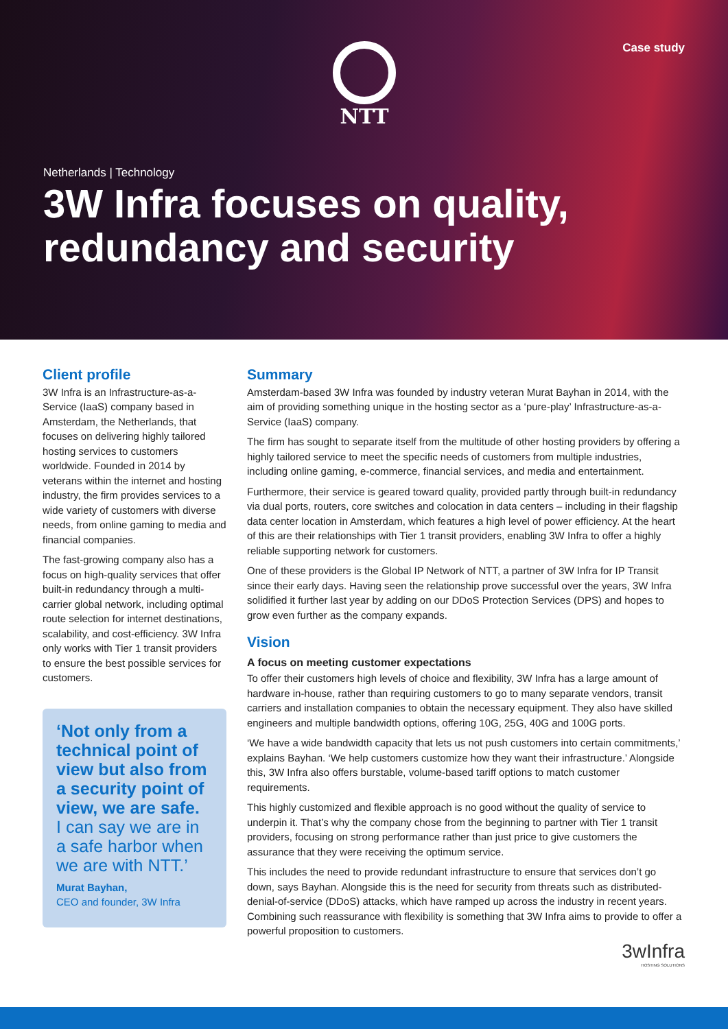NTT Case study
Netherlands | Technology
3W Infra focuses on quality,
redundancy and security
Client profile
3W Infra is an Infrastructure-as-a-Service (IaaS) company based in Amsterdam, the Netherlands, that focuses on delivering highly tailored hosting services to customers worldwide. Founded in 2014 by veterans within the internet and hosting industry, the firm provides services to a wide variety of customers with diverse needs, from online gaming to media and financial companies.
The fast-growing company also has a focus on high-quality services that offer built-in redundancy through a multi-carrier global network, including optimal route selection for internet destinations, scalability, and cost-efficiency. 3W Infra only works with Tier 1 transit providers to ensure the best possible services for customers.
‘Not only from a technical point of view but also from a security point of view, we are safe.
I can say we are in a safe harbor when we are with NTT.’
Murat Bayhan,
CEO and founder, 3W Infra
Summary
Amsterdam-based 3W Infra was founded by industry veteran Murat Bayhan in 2014, with the aim of providing something unique in the hosting sector as a ‘pure-play’ Infrastructure-as-a-Service (IaaS) company.
The firm has sought to separate itself from the multitude of other hosting providers by offering a highly tailored service to meet the specific needs of customers from multiple industries, including online gaming, e-commerce, financial services, and media and entertainment.
Furthermore, their service is geared toward quality, provided partly through built-in redundancy via dual ports, routers, core switches and colocation in data centers – including in their flagship data center location in Amsterdam, which features a high level of power efficiency. At the heart of this are their relationships with Tier 1 transit providers, enabling 3W Infra to offer a highly reliable supporting network for customers.
One of these providers is the Global IP Network of NTT, a partner of 3W Infra for IP Transit since their early days. Having seen the relationship prove successful over the years, 3W Infra solidified it further last year by adding on our DDoS Protection Services (DPS) and hopes to grow even further as the company expands.
Vision
A focus on meeting customer expectations
To offer their customers high levels of choice and flexibility, 3W Infra has a large amount of hardware in-house, rather than requiring customers to go to many separate vendors, transit carriers and installation companies to obtain the necessary equipment. They also have skilled engineers and multiple bandwidth options, offering 10G, 25G, 40G and 100G ports.
‘We have a wide bandwidth capacity that lets us not push customers into certain commitments,’ explains Bayhan. ‘We help customers customize how they want their infrastructure.’ Alongside this, 3W Infra also offers burstable, volume-based tariff options to match customer requirements.
This highly customized and flexible approach is no good without the quality of service to underpin it. That’s why the company chose from the beginning to partner with Tier 1 transit providers, focusing on strong performance rather than just price to give customers the assurance that they were receiving the optimum service.
This includes the need to provide redundant infrastructure to ensure that services don’t go down, says Bayhan. Alongside this is the need for security from threats such as distributed-denial-of-service (DDoS) attacks, which have ramped up across the industry in recent years. Combining such reassurance with flexibility is something that 3W Infra aims to provide to offer a powerful proposition to customers.
3wInfra
HOSTING SOLUTIONS